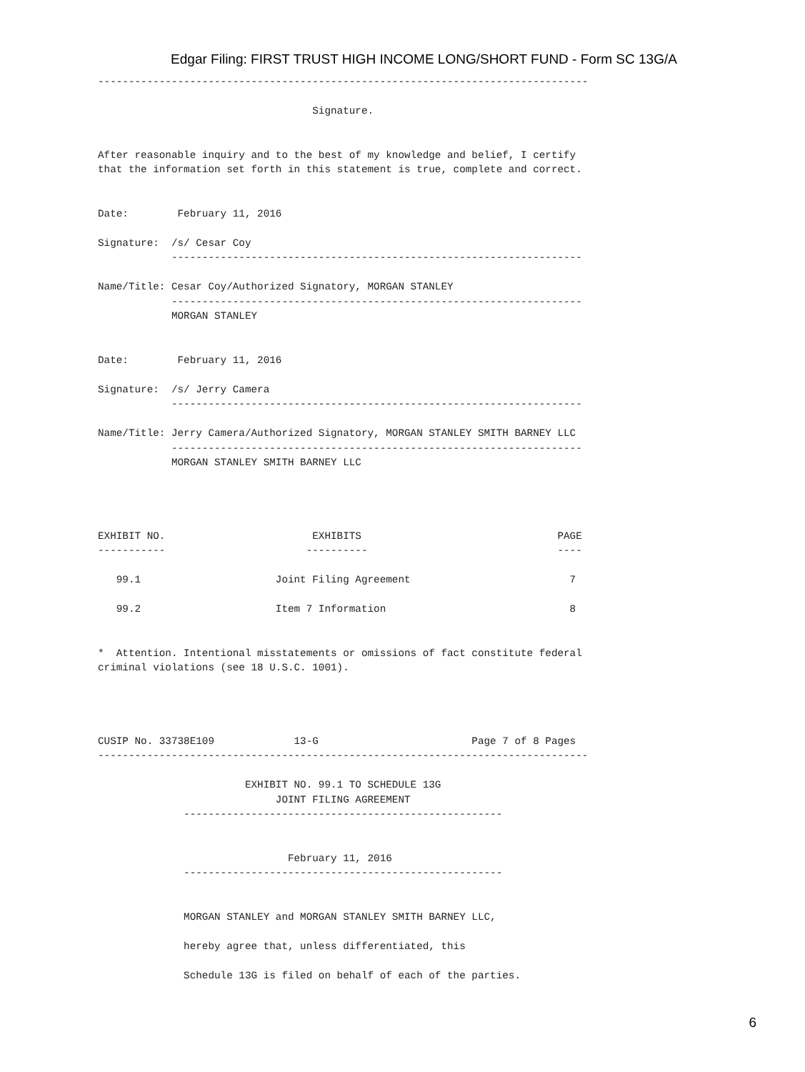Edgar Filing: FIRST TRUST HIGH INCOME LONG/SHORT FUND - Form SC 13G/A
--------------------------------------------------------------------------------

                                   Signature.


After reasonable inquiry and to the best of my knowledge and belief, I certify
that the information set forth in this statement is true, complete and correct.


Date:        February 11, 2016

Signature:  /s/ Cesar Coy
            -------------------------------------------------------------------

Name/Title: Cesar Coy/Authorized Signatory, MORGAN STANLEY
            -------------------------------------------------------------------
            MORGAN STANLEY


Date:        February 11, 2016

Signature:  /s/ Jerry Camera
            -------------------------------------------------------------------

Name/Title: Jerry Camera/Authorized Signatory, MORGAN STANLEY SMITH BARNEY LLC
            -------------------------------------------------------------------
            MORGAN STANLEY SMITH BARNEY LLC




EXHIBIT NO.                        EXHIBITS                                PAGE
-----------                       ----------                               ----

   99.1                      Joint Filing Agreement                          7

   99.2                      Item 7 Information                              8


*  Attention. Intentional misstatements or omissions of fact constitute federal
criminal violations (see 18 U.S.C. 1001).




CUSIP No. 33738E109             13-G                         Page 7 of 8 Pages
--------------------------------------------------------------------------------

                        EXHIBIT NO. 99.1 TO SCHEDULE 13G
                             JOINT FILING AGREEMENT
              ----------------------------------------------------


                               February 11, 2016
              ----------------------------------------------------


              MORGAN STANLEY and MORGAN STANLEY SMITH BARNEY LLC,

              hereby agree that, unless differentiated, this

              Schedule 13G is filed on behalf of each of the parties.
6